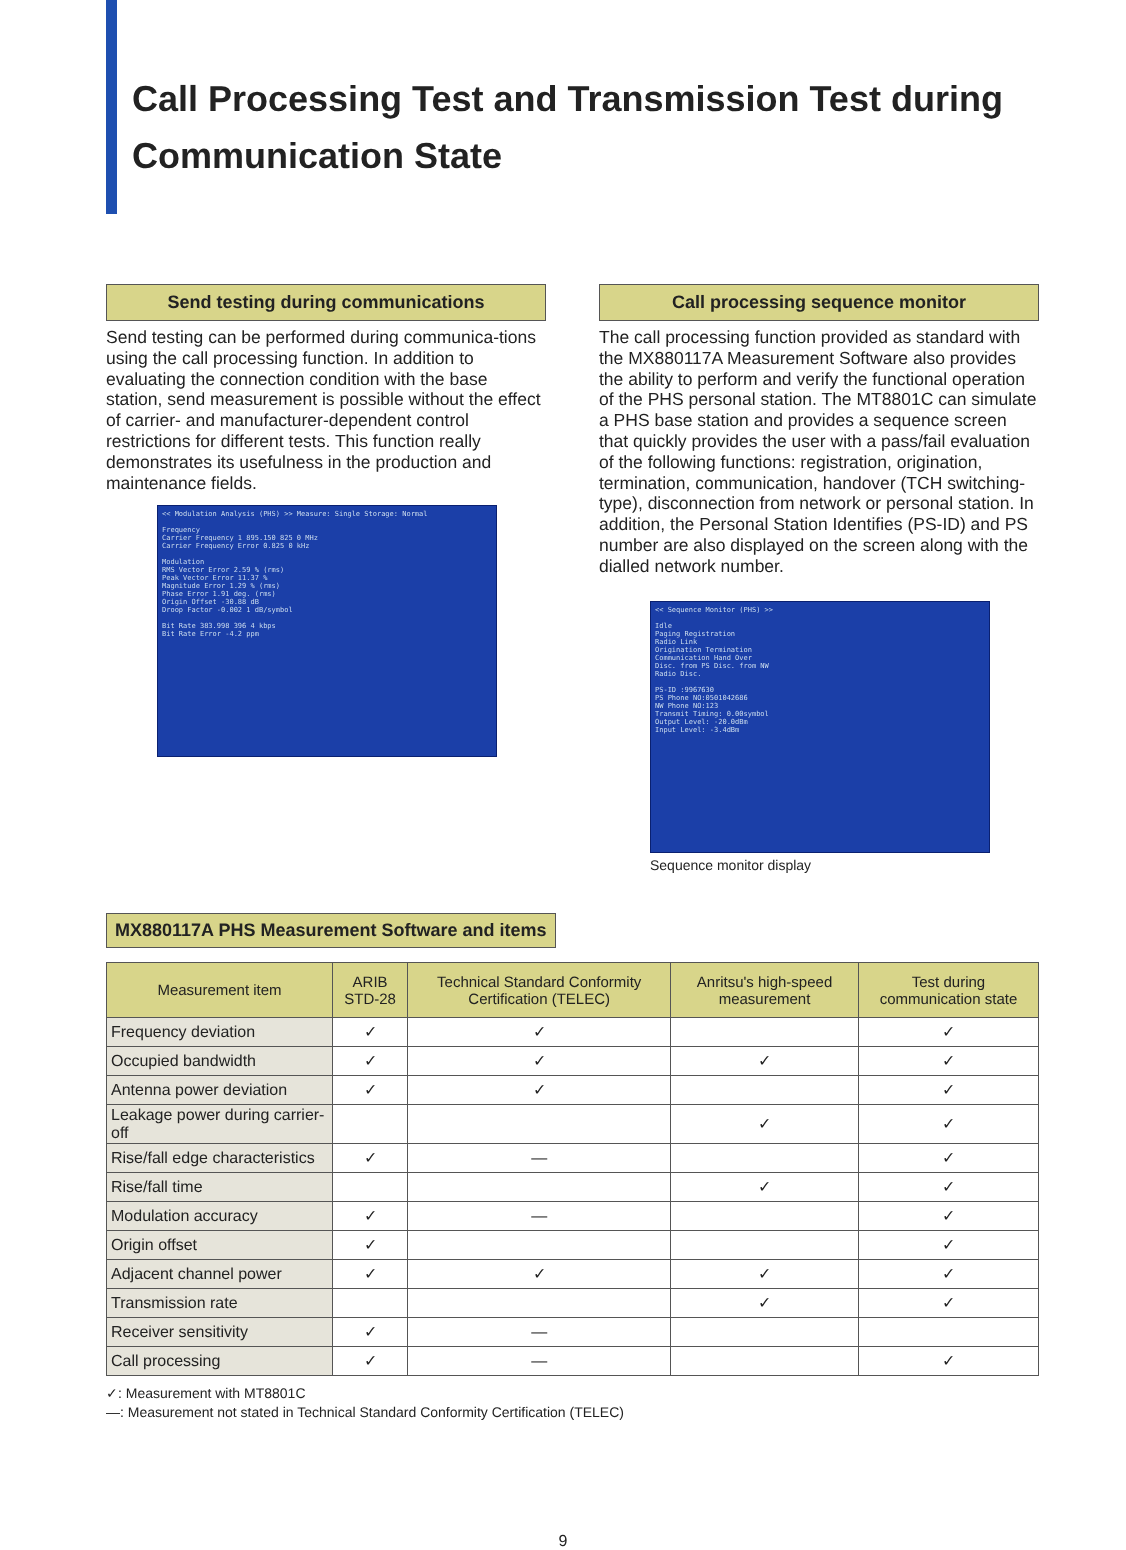Call Processing Test and Transmission Test during
Communication State
Send testing during communications
Send testing can be performed during communica-tions using the call processing function. In addition to evaluating the connection condition with the base station, send measurement is possible without the effect of carrier- and manufacturer-dependent control restrictions for different tests. This function really demonstrates its usefulness in the production and maintenance fields.
<< Modulation Analysis (PHS) >> Measure: Single Storage: Normal
Frequency
Carrier Frequency 1 895.150 825 0 MHz
Carrier Frequency Error 0.825 0 kHz
Modulation
RMS Vector Error 2.59 % (rms)
Peak Vector Error 11.37 %
Magnitude Error 1.29 % (rms)
Phase Error 1.91 deg. (rms)
Origin Offset -30.88 dB
Droop Factor -0.002 1 dB/symbol
Bit Rate 383.998 396 4 kbps
Bit Rate Error -4.2 ppm
Call processing sequence monitor
The call processing function provided as standard with the MX880117A Measurement Software also provides the ability to perform and verify the functional operation of the PHS personal station. The MT8801C can simulate a PHS base station and provides a sequence screen that quickly provides the user with a pass/fail evaluation of the following functions: registration, origination, termination, communication, handover (TCH switching-type), disconnection from network or personal station. In addition, the Personal Station Identifies (PS-ID) and PS number are also displayed on the screen along with the dialled network number.
<< Sequence Monitor (PHS) >>
Idle
Paging Registration
Radio Link
Origination Termination
Communication Hand Over
Disc. from PS Disc. from NW
Radio Disc.
PS-ID :9967630
PS Phone NO:0501042686
NW Phone NO:123
Transmit Timing: 0.00symbol
Output Level: -20.0dBm
Input Level: -3.4dBm
Sequence monitor display
MX880117A PHS Measurement Software and items
| Measurement item | ARIB STD-28 | Technical Standard Conformity Certification (TELEC) | Anritsu's high-speed measurement | Test during communication state |
| --- | --- | --- | --- | --- |
| Frequency deviation | ✓ | ✓ | | ✓ |
| Occupied bandwidth | ✓ | ✓ | ✓ | ✓ |
| Antenna power deviation | ✓ | ✓ | | ✓ |
| Leakage power during carrier-off | | | ✓ | ✓ |
| Rise/fall edge characteristics | ✓ | — | | ✓ |
| Rise/fall time | | | ✓ | ✓ |
| Modulation accuracy | ✓ | — | | ✓ |
| Origin offset | ✓ | | | ✓ |
| Adjacent channel power | ✓ | ✓ | ✓ | ✓ |
| Transmission rate | | | ✓ | ✓ |
| Receiver sensitivity | ✓ | — | | |
| Call processing | ✓ | — | | ✓ |
✓: Measurement with MT8801C
—: Measurement not stated in Technical Standard Conformity Certification (TELEC)
9